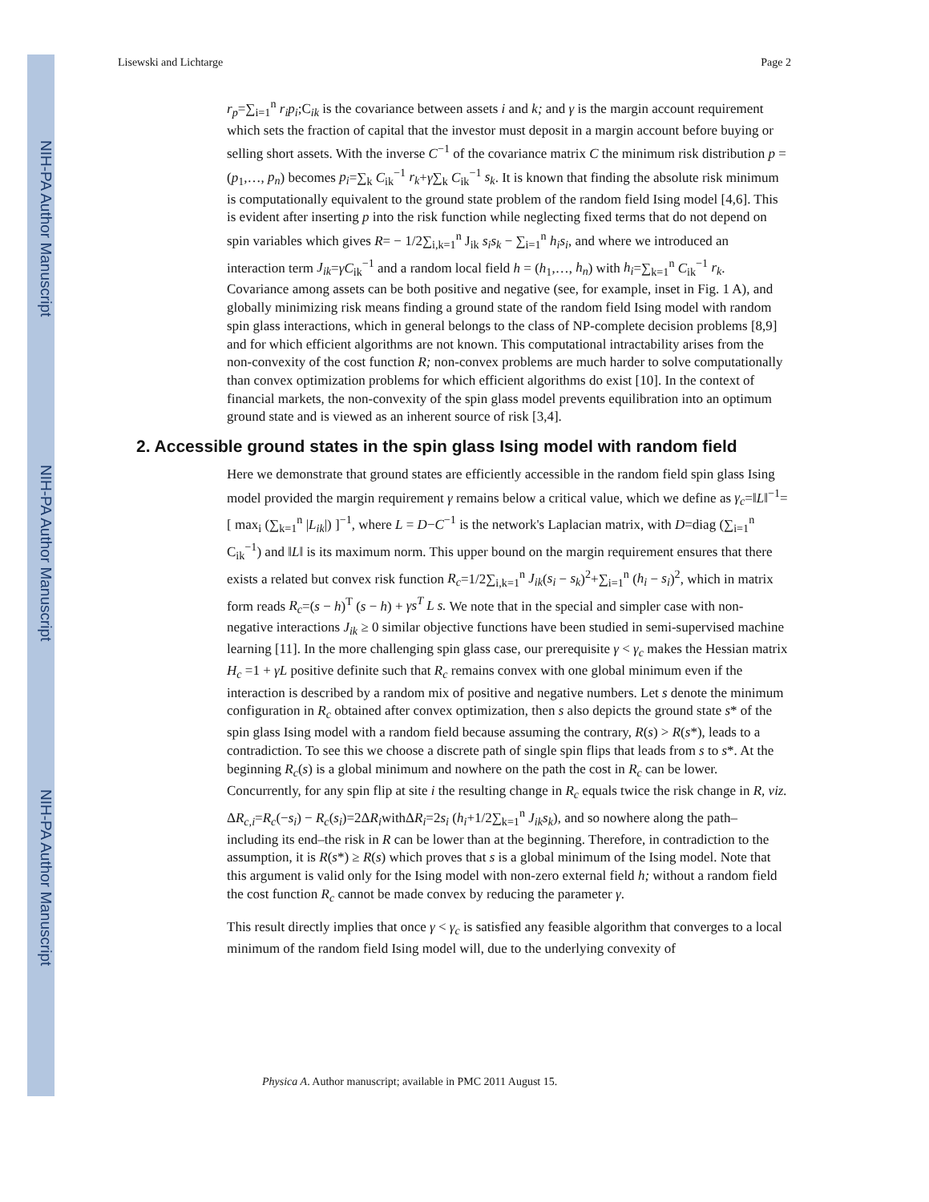NIH-PA Author Manuscript
NIH-PA Author Manuscript
NIH-PA Author Manuscript
Lisewski and Lichtarge Page 2
r<sub>p</sub>=∑<sub>i=1</sub><sup>n</sup> r<sub>i</sub>p<sub>i</sub>;C<sub>ik</sub> is the covariance between assets i and k; and γ is the margin account requirement which sets the fraction of capital that the investor must deposit in a margin account before buying or selling short assets. With the inverse C<sup>−1</sup> of the covariance matrix C the minimum risk distribution p = (p<sub>1</sub>,…, p<sub>n</sub>) becomes p<sub>i</sub>=∑<sub>k</sub> C<sub>ik</sub><sup>−1</sup> r<sub>k</sub>+γ∑<sub>k</sub> C<sub>ik</sub><sup>−1</sup> s<sub>k</sub>. It is known that finding the absolute risk minimum is computationally equivalent to the ground state problem of the random field Ising model [4,6]. This is evident after inserting p into the risk function while neglecting fixed terms that do not depend on spin variables which gives R= − 1/2∑<sub>i,k=1</sub><sup>n</sup> J<sub>ik</sub> s<sub>i</sub>s<sub>k</sub> − ∑<sub>i=1</sub><sup>n</sup> h<sub>i</sub>s<sub>i</sub>, and where we introduced an interaction term J<sub>ik</sub>=γC<sub>ik</sub><sup>−1</sup> and a random local field h = (h<sub>1</sub>,…, h<sub>n</sub>) with h<sub>i</sub>=∑<sub>k=1</sub><sup>n</sup> C<sub>ik</sub><sup>−1</sup> r<sub>k</sub>. Covariance among assets can be both positive and negative (see, for example, inset in Fig. 1 A), and globally minimizing risk means finding a ground state of the random field Ising model with random spin glass interactions, which in general belongs to the class of NP-complete decision problems [8,9] and for which efficient algorithms are not known. This computational intractability arises from the non-convexity of the cost function R; non-convex problems are much harder to solve computationally than convex optimization problems for which efficient algorithms do exist [10]. In the context of financial markets, the non-convexity of the spin glass model prevents equilibration into an optimum ground state and is viewed as an inherent source of risk [3,4].
2. Accessible ground states in the spin glass Ising model with random field
Here we demonstrate that ground states are efficiently accessible in the random field spin glass Ising model provided the margin requirement γ remains below a critical value, which we define as γ<sub>c</sub>=‖L‖<sup>−1</sup>=[ max<sub>i</sub> (∑<sub>k=1</sub><sup>n</sup> |L<sub>ik</sub>|) ]<sup>−1</sup>, where L = D−C<sup>−1</sup> is the network's Laplacian matrix, with D=diag (∑<sub>i=1</sub><sup>n</sup> C<sub>ik</sub><sup>−1</sup>) and ‖L‖ is its maximum norm. This upper bound on the margin requirement ensures that there exists a related but convex risk function R<sub>c</sub>=1/2∑<sub>i,k=1</sub><sup>n</sup> J<sub>ik</sub>(s<sub>i</sub> − s<sub>k</sub>)<sup>2</sup>+∑<sub>i=1</sub><sup>n</sup> (h<sub>i</sub> − s<sub>i</sub>)<sup>2</sup>, which in matrix form reads R<sub>c</sub>=(s − h)<sup>T</sup> (s − h) + γs<sup>T</sup> L s. We note that in the special and simpler case with non-negative interactions J<sub>ik</sub> ≥ 0 similar objective functions have been studied in semi-supervised machine learning [11]. In the more challenging spin glass case, our prerequisite γ < γ<sub>c</sub> makes the Hessian matrix H<sub>c</sub> =1 + γL positive definite such that R<sub>c</sub> remains convex with one global minimum even if the interaction is described by a random mix of positive and negative numbers. Let s denote the minimum configuration in R<sub>c</sub> obtained after convex optimization, then s also depicts the ground state s* of the spin glass Ising model with a random field because assuming the contrary, R(s) > R(s*), leads to a contradiction. To see this we choose a discrete path of single spin flips that leads from s to s*. At the beginning R<sub>c</sub>(s) is a global minimum and nowhere on the path the cost in R<sub>c</sub> can be lower. Concurrently, for any spin flip at site i the resulting change in R<sub>c</sub> equals twice the risk change in R, viz. ΔR<sub>c,i</sub>=R<sub>c</sub>(−s<sub>i</sub>) − R<sub>c</sub>(s<sub>i</sub>)=2ΔR<sub>i</sub>withΔR<sub>i</sub>=2s<sub>i</sub> (h<sub>i</sub>+1/2∑<sub>k=1</sub><sup>n</sup> J<sub>ik</sub>s<sub>k</sub>), and so nowhere along the path–including its end–the risk in R can be lower than at the beginning. Therefore, in contradiction to the assumption, it is R(s*) ≥ R(s) which proves that s is a global minimum of the Ising model. Note that this argument is valid only for the Ising model with non-zero external field h; without a random field the cost function R<sub>c</sub> cannot be made convex by reducing the parameter γ.
This result directly implies that once γ < γ<sub>c</sub> is satisfied any feasible algorithm that converges to a local minimum of the random field Ising model will, due to the underlying convexity of
Physica A. Author manuscript; available in PMC 2011 August 15.